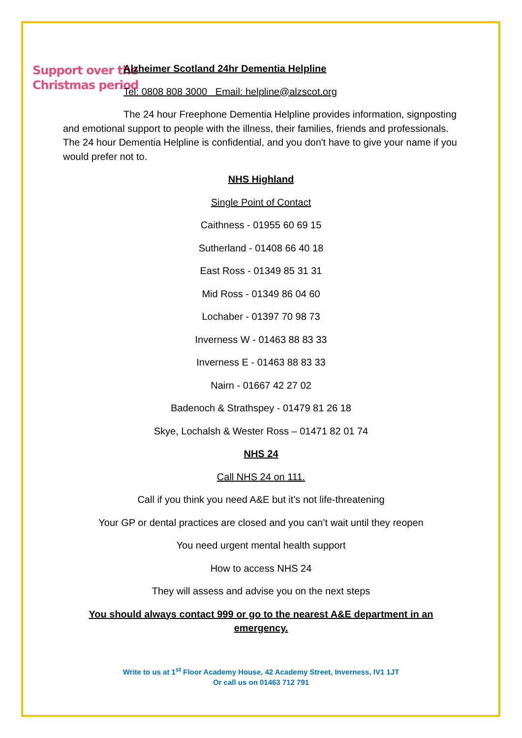Support over the
Christmas period
Alzheimer Scotland 24hr Dementia Helpline
Tel: 0808 808 3000 Email: helpline@alzscot.org
The 24 hour Freephone Dementia Helpline provides information, signposting and emotional support to people with the illness, their families, friends and professionals. The 24 hour Dementia Helpline is confidential, and you don't have to give your name if you would prefer not to.
NHS Highland
Single Point of Contact
Caithness - 01955 60 69 15
Sutherland - 01408 66 40 18
East Ross - 01349 85 31 31
Mid Ross - 01349 86 04 60
Lochaber - 01397 70 98 73
Inverness W - 01463 88 83 33
Inverness E - 01463 88 83 33
Nairn - 01667 42 27 02
Badenoch & Strathspey - 01479 81 26 18
Skye, Lochalsh & Wester Ross – 01471 82 01 74
NHS 24
Call NHS 24 on 111.
Call if you think you need A&E but it’s not life-threatening
Your GP or dental practices are closed and you can’t wait until they reopen
You need urgent mental health support
How to access NHS 24
They will assess and advise you on the next steps
You should always contact 999 or go to the nearest A&E department in an emergency.
Write to us at 1<sup>st</sup> Floor Academy House, 42 Academy Street, Inverness, IV1 1JT
Or call us on 01463 712 791